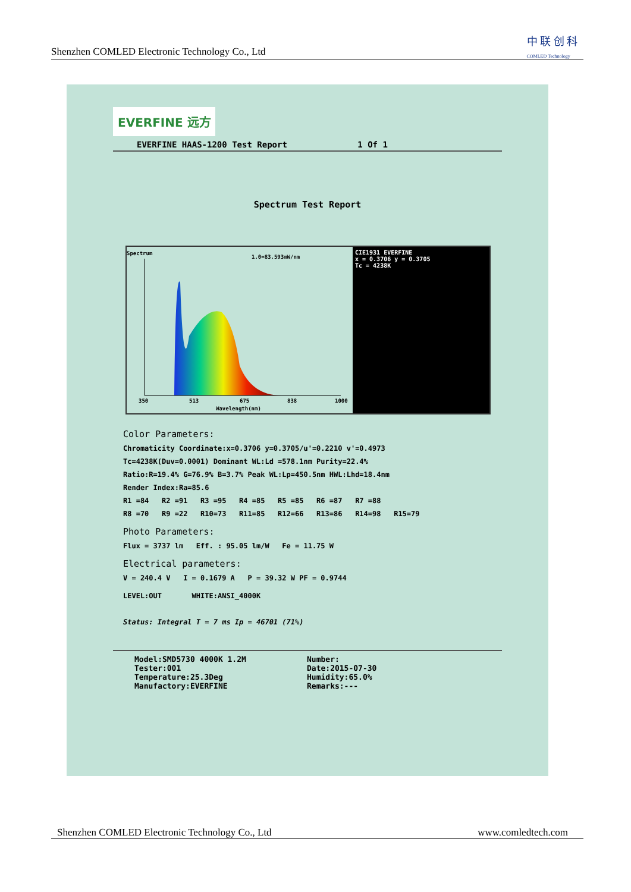Shenzhen COMLED Electronic Technology Co., Ltd
中 联 创 科
COMLED Technology
EVERFINE 远方
EVERFINE HAAS-1200 Test Report 1 Of 1
Spectrum Test Report
Spectrum
1.0=83.593mW/nm
350
513
675
838
1000
Wavelength(nm)
CIE1931 EVERFINE
x = 0.3706 y = 0.3705
Tc = 4238K
Color Parameters:
Chromaticity Coordinate:x=0.3706 y=0.3705/u'=0.2210 v'=0.4973
Tc=4238K(Duv=0.0001) Dominant WL:Ld =578.1nm Purity=22.4%
Ratio:R=19.4% G=76.9% B=3.7% Peak WL:Lp=450.5nm HWL:Lhd=18.4nm
Render Index:Ra=85.6
R1 =84 R2 =91 R3 =95 R4 =85 R5 =85 R6 =87 R7 =88
R8 =70 R9 =22 R10=73 R11=85 R12=66 R13=86 R14=98 R15=79
Photo Parameters:
Flux = 3737 lm Eff. : 95.05 lm/W Fe = 11.75 W
Electrical parameters:
V = 240.4 V I = 0.1679 A P = 39.32 W PF = 0.9744
LEVEL:OUT WHITE:ANSI_4000K
Status: Integral T = 7 ms Ip = 46701 (71%)
Model:SMD5730 4000K 1.2M
Tester:001
Temperature:25.3Deg
Manufactory:EVERFINE
Number:
Date:2015-07-30
Humidity:65.0%
Remarks:---
Shenzhen COMLED Electronic Technology Co., Ltd www.comledtech.com